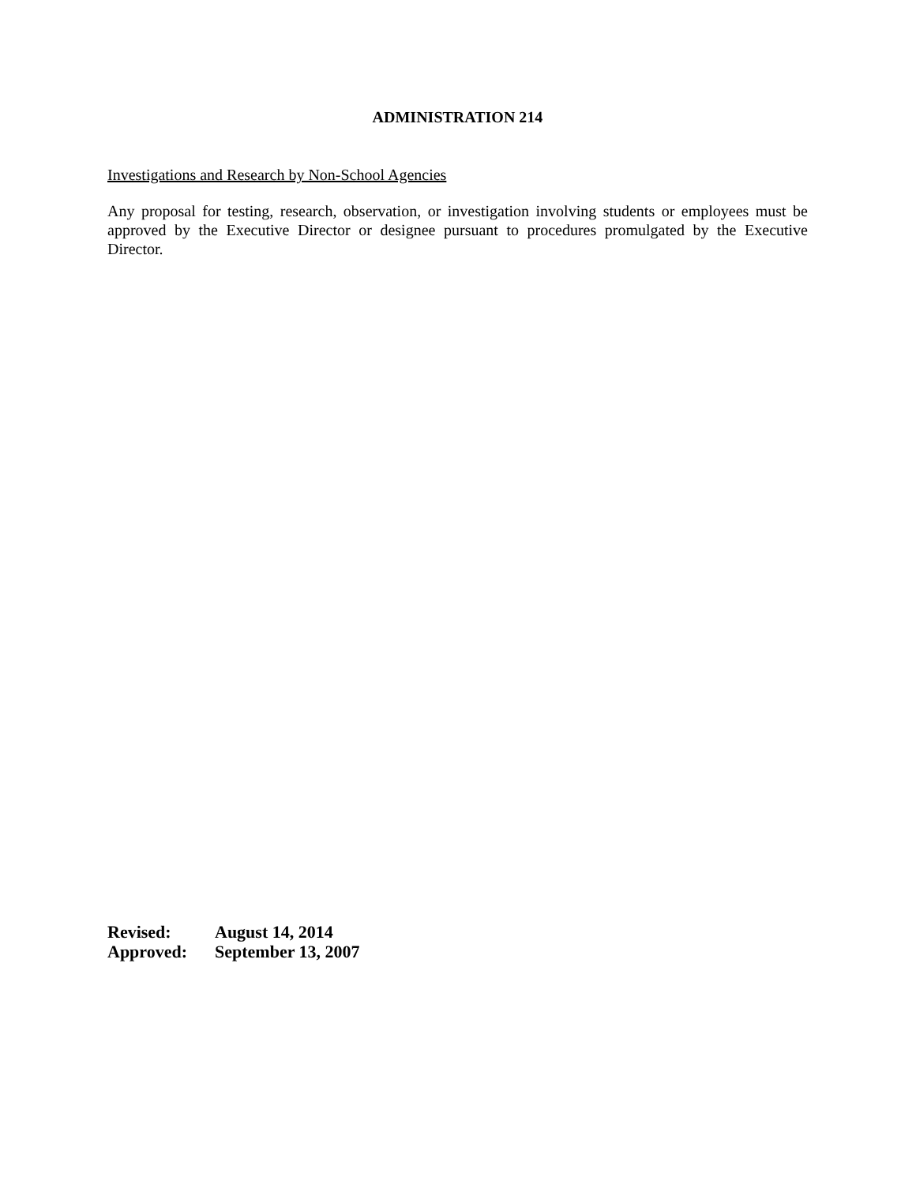ADMINISTRATION 214
Investigations and Research by Non-School Agencies
Any proposal for testing, research, observation, or investigation involving students or employees must be approved by the Executive Director or designee pursuant to procedures promulgated by the Executive Director.
| Revised: | August 14, 2014 |
| Approved: | September 13, 2007 |